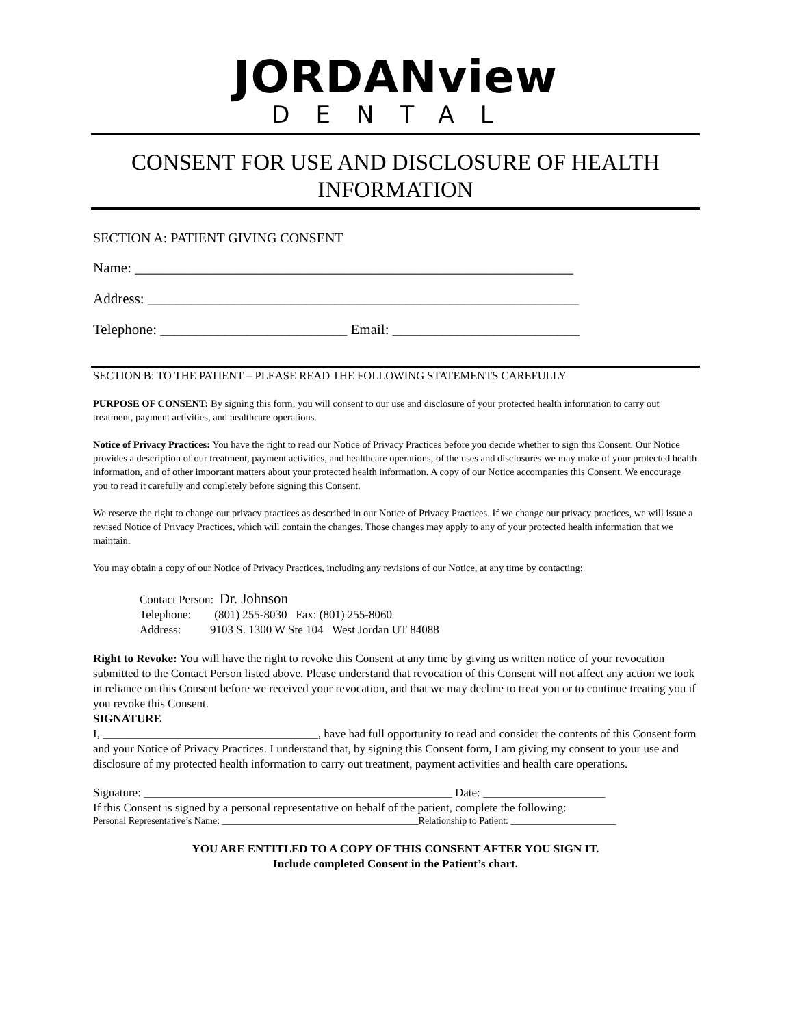JORDANview
DENTAL
CONSENT FOR USE AND DISCLOSURE OF HEALTH INFORMATION
SECTION A: PATIENT GIVING CONSENT
Name: _____________________________________________________________
Address: ____________________________________________________________
Telephone: __________________________ Email: __________________________
SECTION B: TO THE PATIENT – PLEASE READ THE FOLLOWING STATEMENTS CAREFULLY
PURPOSE OF CONSENT: By signing this form, you will consent to our use and disclosure of your protected health information to carry out treatment, payment activities, and healthcare operations.
Notice of Privacy Practices: You have the right to read our Notice of Privacy Practices before you decide whether to sign this Consent. Our Notice provides a description of our treatment, payment activities, and healthcare operations, of the uses and disclosures we may make of your protected health information, and of other important matters about your protected health information. A copy of our Notice accompanies this Consent. We encourage you to read it carefully and completely before signing this Consent.
We reserve the right to change our privacy practices as described in our Notice of Privacy Practices. If we change our privacy practices, we will issue a revised Notice of Privacy Practices, which will contain the changes. Those changes may apply to any of your protected health information that we maintain.
You may obtain a copy of our Notice of Privacy Practices, including any revisions of our Notice, at any time by contacting:
Contact Person: Dr. Johnson
Telephone: (801) 255-8030 Fax: (801) 255-8060
Address: 9103 S. 1300 W Ste 104 West Jordan UT 84088
Right to Revoke: You will have the right to revoke this Consent at any time by giving us written notice of your revocation submitted to the Contact Person listed above. Please understand that revocation of this Consent will not affect any action we took in reliance on this Consent before we received your revocation, and that we may decline to treat you or to continue treating you if you revoke this Consent.
SIGNATURE
I, _____________________________________, have had full opportunity to read and consider the contents of this Consent form and your Notice of Privacy Practices. I understand that, by signing this Consent form, I am giving my consent to your use and disclosure of my protected health information to carry out treatment, payment activities and health care operations.
Signature: _____________________________________________________ Date: _____________________
If this Consent is signed by a personal representative on behalf of the patient, complete the following:
Personal Representative’s Name: _________________________________________Relationship to Patient: ______________________
YOU ARE ENTITLED TO A COPY OF THIS CONSENT AFTER YOU SIGN IT.
Include completed Consent in the Patient’s chart.